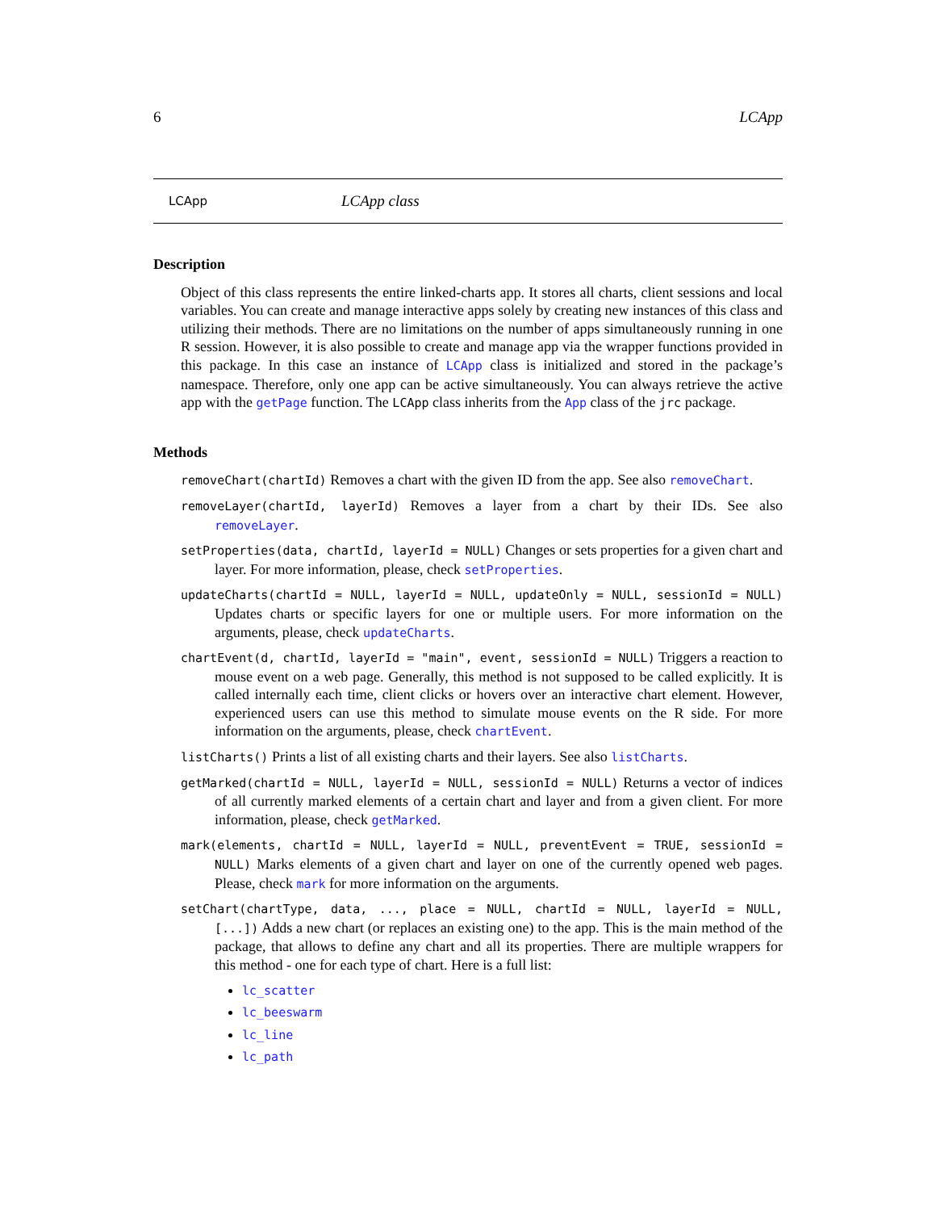6 LCApp
LCApp LCApp class
Description
Object of this class represents the entire linked-charts app. It stores all charts, client sessions and local variables. You can create and manage interactive apps solely by creating new instances of this class and utilizing their methods. There are no limitations on the number of apps simultaneously running in one R session. However, it is also possible to create and manage app via the wrapper functions provided in this package. In this case an instance of LCApp class is initialized and stored in the package’s namespace. Therefore, only one app can be active simultaneously. You can always retrieve the active app with the getPage function. The LCApp class inherits from the App class of the jrc package.
Methods
removeChart(chartId) Removes a chart with the given ID from the app. See also removeChart.
removeLayer(chartId, layerId) Removes a layer from a chart by their IDs. See also removeLayer.
setProperties(data, chartId, layerId = NULL) Changes or sets properties for a given chart and layer. For more information, please, check setProperties.
updateCharts(chartId = NULL, layerId = NULL, updateOnly = NULL, sessionId = NULL) Updates charts or specific layers for one or multiple users. For more information on the arguments, please, check updateCharts.
chartEvent(d, chartId, layerId = "main", event, sessionId = NULL) Triggers a reaction to mouse event on a web page. Generally, this method is not supposed to be called explicitly. It is called internally each time, client clicks or hovers over an interactive chart element. However, experienced users can use this method to simulate mouse events on the R side. For more information on the arguments, please, check chartEvent.
listCharts() Prints a list of all existing charts and their layers. See also listCharts.
getMarked(chartId = NULL, layerId = NULL, sessionId = NULL) Returns a vector of indices of all currently marked elements of a certain chart and layer and from a given client. For more information, please, check getMarked.
mark(elements, chartId = NULL, layerId = NULL, preventEvent = TRUE, sessionId = NULL) Marks elements of a given chart and layer on one of the currently opened web pages. Please, check mark for more information on the arguments.
setChart(chartType, data, ..., place = NULL, chartId = NULL, layerId = NULL, [...]) Adds a new chart (or replaces an existing one) to the app. This is the main method of the package, that allows to define any chart and all its properties. There are multiple wrappers for this method - one for each type of chart. Here is a full list:
lc_scatter
lc_beeswarm
lc_line
lc_path